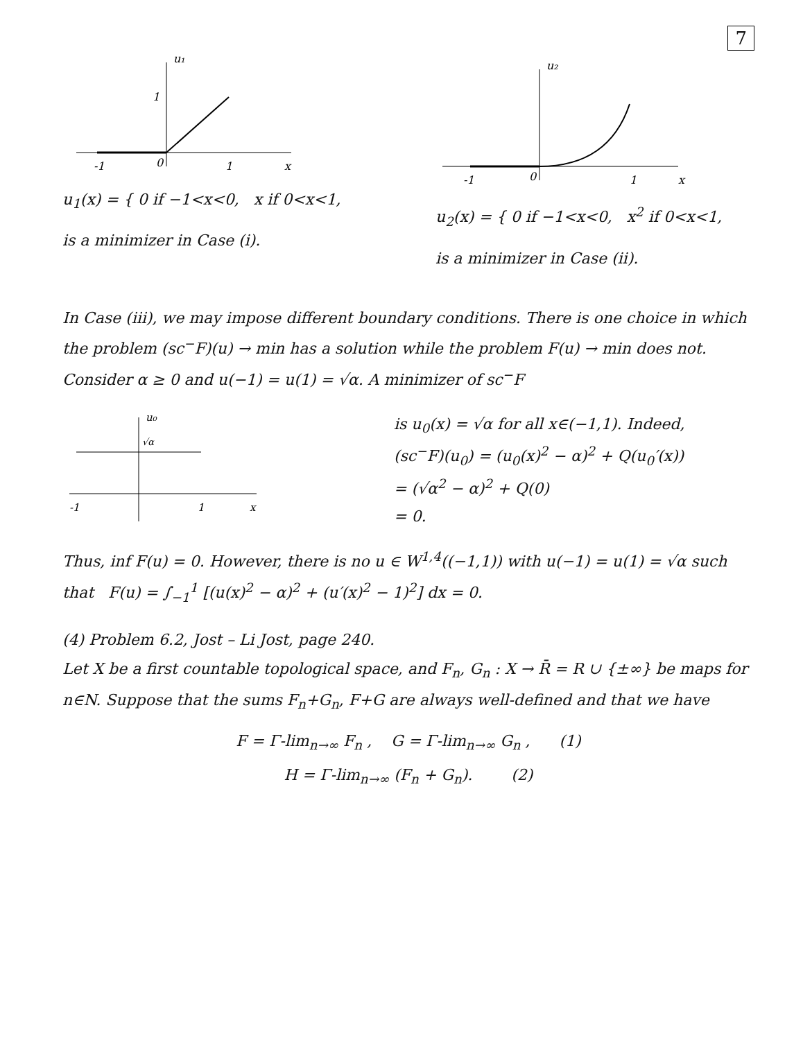7
u₁
1
-1
0
1
x
u<sub>1</sub>(x) = { 0 if −1<x<0, x if 0<x<1,
is a minimizer in Case (i).
u₂
-1
0
1
x
u<sub>2</sub>(x) = { 0 if −1<x<0, x<sup>2</sup> if 0<x<1,
is a minimizer in Case (ii).
In Case (iii), we may impose different boundary conditions. There is one choice in which the problem (sc<sup>−</sup>F)(u) → min has a solution while the problem F(u) → min does not. Consider α ≥ 0 and u(−1) = u(1) = √α. A minimizer of sc<sup>−</sup>F
u₀
√α
-1
1
x
is u<sub>0</sub>(x) = √α for all x∈(−1,1). Indeed,
(sc<sup>−</sup>F)(u<sub>0</sub>) = (u<sub>0</sub>(x)<sup>2</sup> − α)<sup>2</sup> + Q(u<sub>0</sub>′(x))
= (√α<sup>2</sup> − α)<sup>2</sup> + Q(0)
= 0.
Thus, inf F(u) = 0. However, there is no u ∈ W<sup>1,4</sup>((−1,1)) with u(−1) = u(1) = √α such that F(u) = ∫<sub>−1</sub><sup>1</sup> [(u(x)<sup>2</sup> − α)<sup>2</sup> + (u′(x)<sup>2</sup> − 1)<sup>2</sup>] dx = 0.
(4) Problem 6.2, Jost – Li Jost, page 240.
Let X be a first countable topological space, and F<sub>n</sub>, G<sub>n</sub> : X → R̄ = R ∪ {±∞} be maps for n∈N. Suppose that the sums F<sub>n</sub>+G<sub>n</sub>, F+G are always well-defined and that we have
F = Γ-lim<sub>n→∞</sub> F<sub>n</sub> , G = Γ-lim<sub>n→∞</sub> G<sub>n</sub> , (1)
H = Γ-lim<sub>n→∞</sub> (F<sub>n</sub> + G<sub>n</sub>). (2)